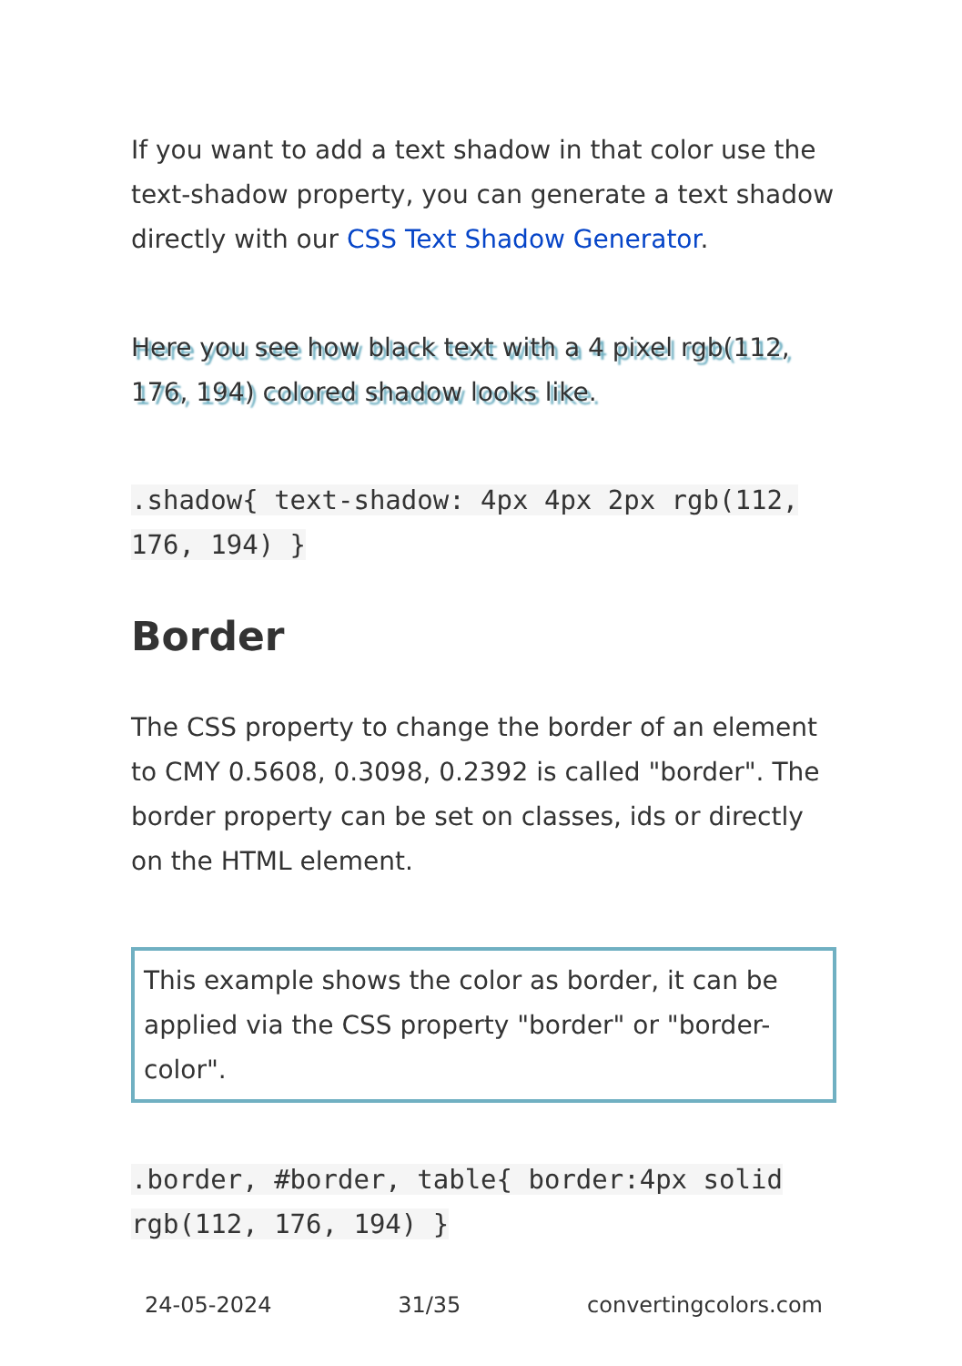If you want to add a text shadow in that color use the text-shadow property, you can generate a text shadow directly with our CSS Text Shadow Generator.
Here you see how black text with a 4 pixel rgb(112, 176, 194) colored shadow looks like.
.shadow{ text-shadow: 4px 4px 2px rgb(112, 176, 194) }
Border
The CSS property to change the border of an element to CMY 0.5608, 0.3098, 0.2392 is called "border". The border property can be set on classes, ids or directly on the HTML element.
This example shows the color as border, it can be applied via the CSS property "border" or "border-color".
.border, #border, table{ border:4px solid rgb(112, 176, 194) }
24-05-2024 31/35 convertingcolors.com